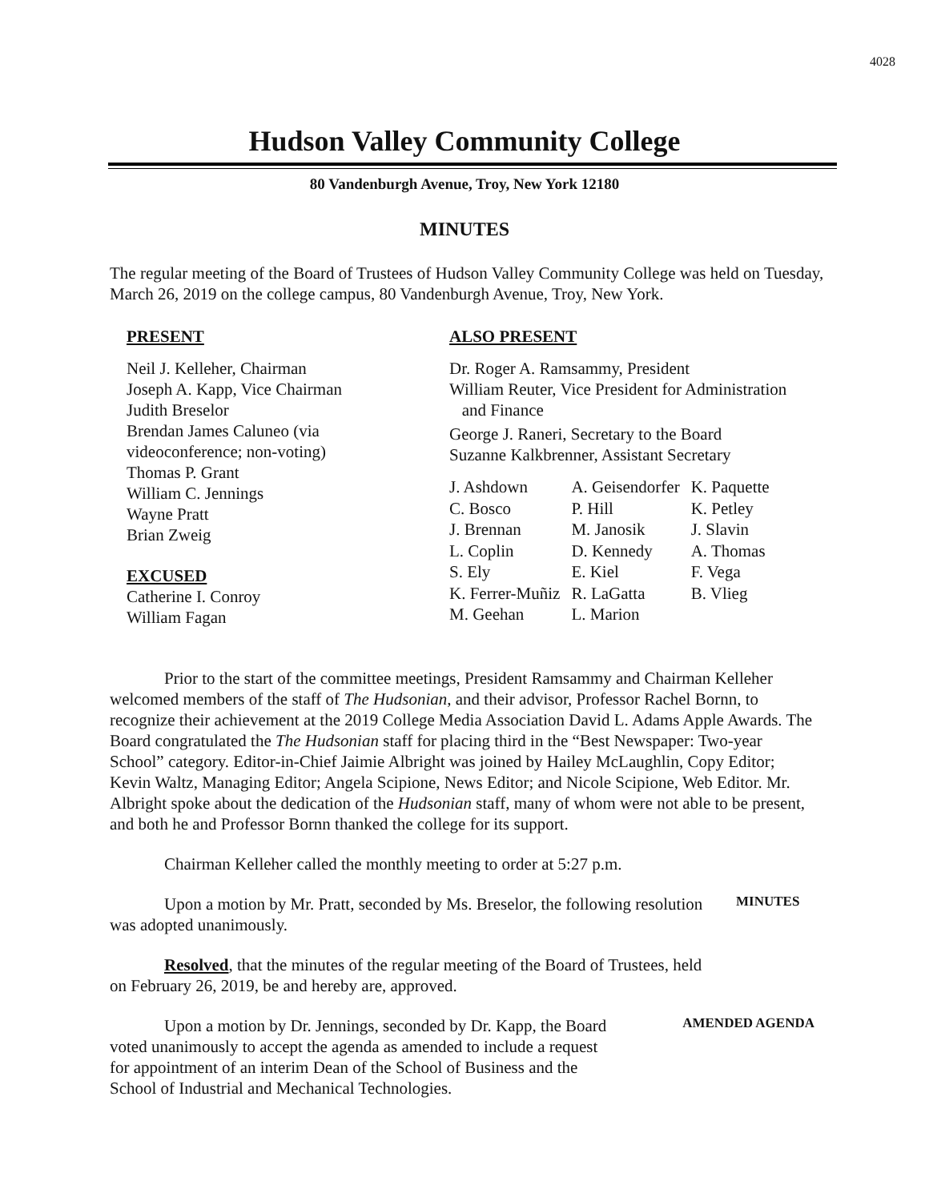4028
Hudson Valley Community College
80 Vandenburgh Avenue, Troy, New York 12180
MINUTES
The regular meeting of the Board of Trustees of Hudson Valley Community College was held on Tuesday, March 26, 2019 on the college campus, 80 Vandenburgh Avenue, Troy, New York.
PRESENT
Neil J. Kelleher, Chairman
Joseph A. Kapp, Vice Chairman
Judith Breselor
Brendan James Caluneo (via
videoconference; non-voting)
Thomas P. Grant
William C. Jennings
Wayne Pratt
Brian Zweig
EXCUSED
Catherine I. Conroy
William Fagan
ALSO PRESENT
Dr. Roger A. Ramsammy, President
William Reuter, Vice President for Administration
and Finance
George J. Raneri, Secretary to the Board
Suzanne Kalkbrenner, Assistant Secretary
| J. Ashdown | A. Geisendorfer | K. Paquette |
| C. Bosco | P. Hill | K. Petley |
| J. Brennan | M. Janosik | J. Slavin |
| L. Coplin | D. Kennedy | A. Thomas |
| S. Ely | E. Kiel | F. Vega |
| K. Ferrer-Muñiz | R. LaGatta | B. Vlieg |
| M. Geehan | L. Marion | |
Prior to the start of the committee meetings, President Ramsammy and Chairman Kelleher welcomed members of the staff of The Hudsonian, and their advisor, Professor Rachel Bornn, to recognize their achievement at the 2019 College Media Association David L. Adams Apple Awards. The Board congratulated the The Hudsonian staff for placing third in the “Best Newspaper: Two-year School” category. Editor-in-Chief Jaimie Albright was joined by Hailey McLaughlin, Copy Editor; Kevin Waltz, Managing Editor; Angela Scipione, News Editor; and Nicole Scipione, Web Editor. Mr. Albright spoke about the dedication of the Hudsonian staff, many of whom were not able to be present, and both he and Professor Bornn thanked the college for its support.
Chairman Kelleher called the monthly meeting to order at 5:27 p.m.
Upon a motion by Mr. Pratt, seconded by Ms. Breselor, the following resolution was adopted unanimously.
MINUTES
Resolved, that the minutes of the regular meeting of the Board of Trustees, held on February 26, 2019, be and hereby are, approved.
Upon a motion by Dr. Jennings, seconded by Dr. Kapp, the Board voted unanimously to accept the agenda as amended to include a request for appointment of an interim Dean of the School of Business and the School of Industrial and Mechanical Technologies.
AMENDED AGENDA